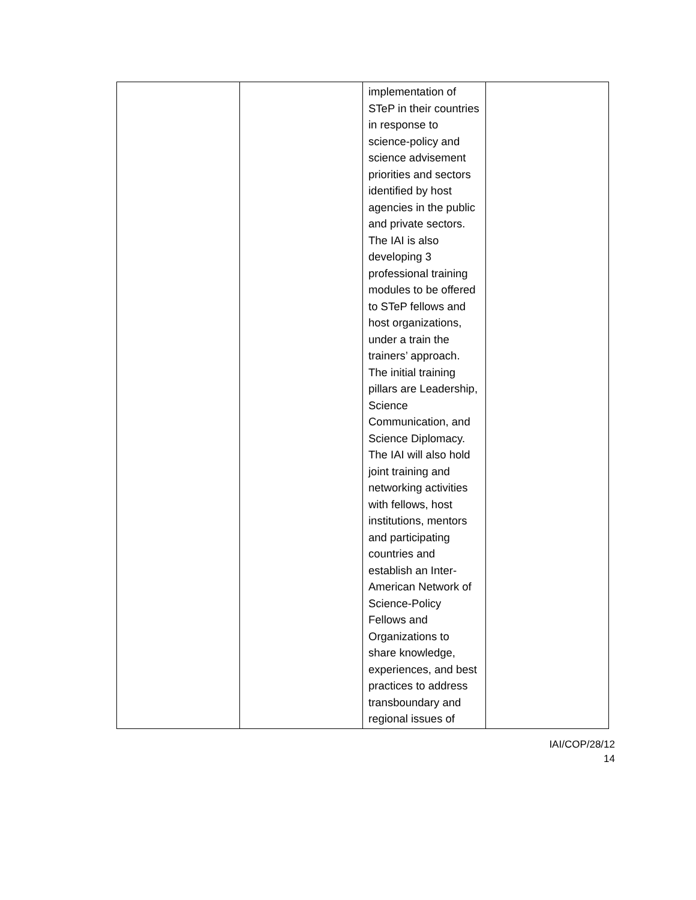| | | implementation of STeP in their countries in response to science-policy and science advisement priorities and sectors identified by host agencies in the public and private sectors. The IAI is also developing 3 professional training modules to be offered to STeP fellows and host organizations, under a train the trainers’ approach. The initial training pillars are Leadership, Science Communication, and Science Diplomacy. The IAI will also hold joint training and networking activities with fellows, host institutions, mentors and participating countries and establish an Inter-American Network of Science-Policy Fellows and Organizations to share knowledge, experiences, and best practices to address transboundary and regional issues of | |
IAI/COP/28/12
14